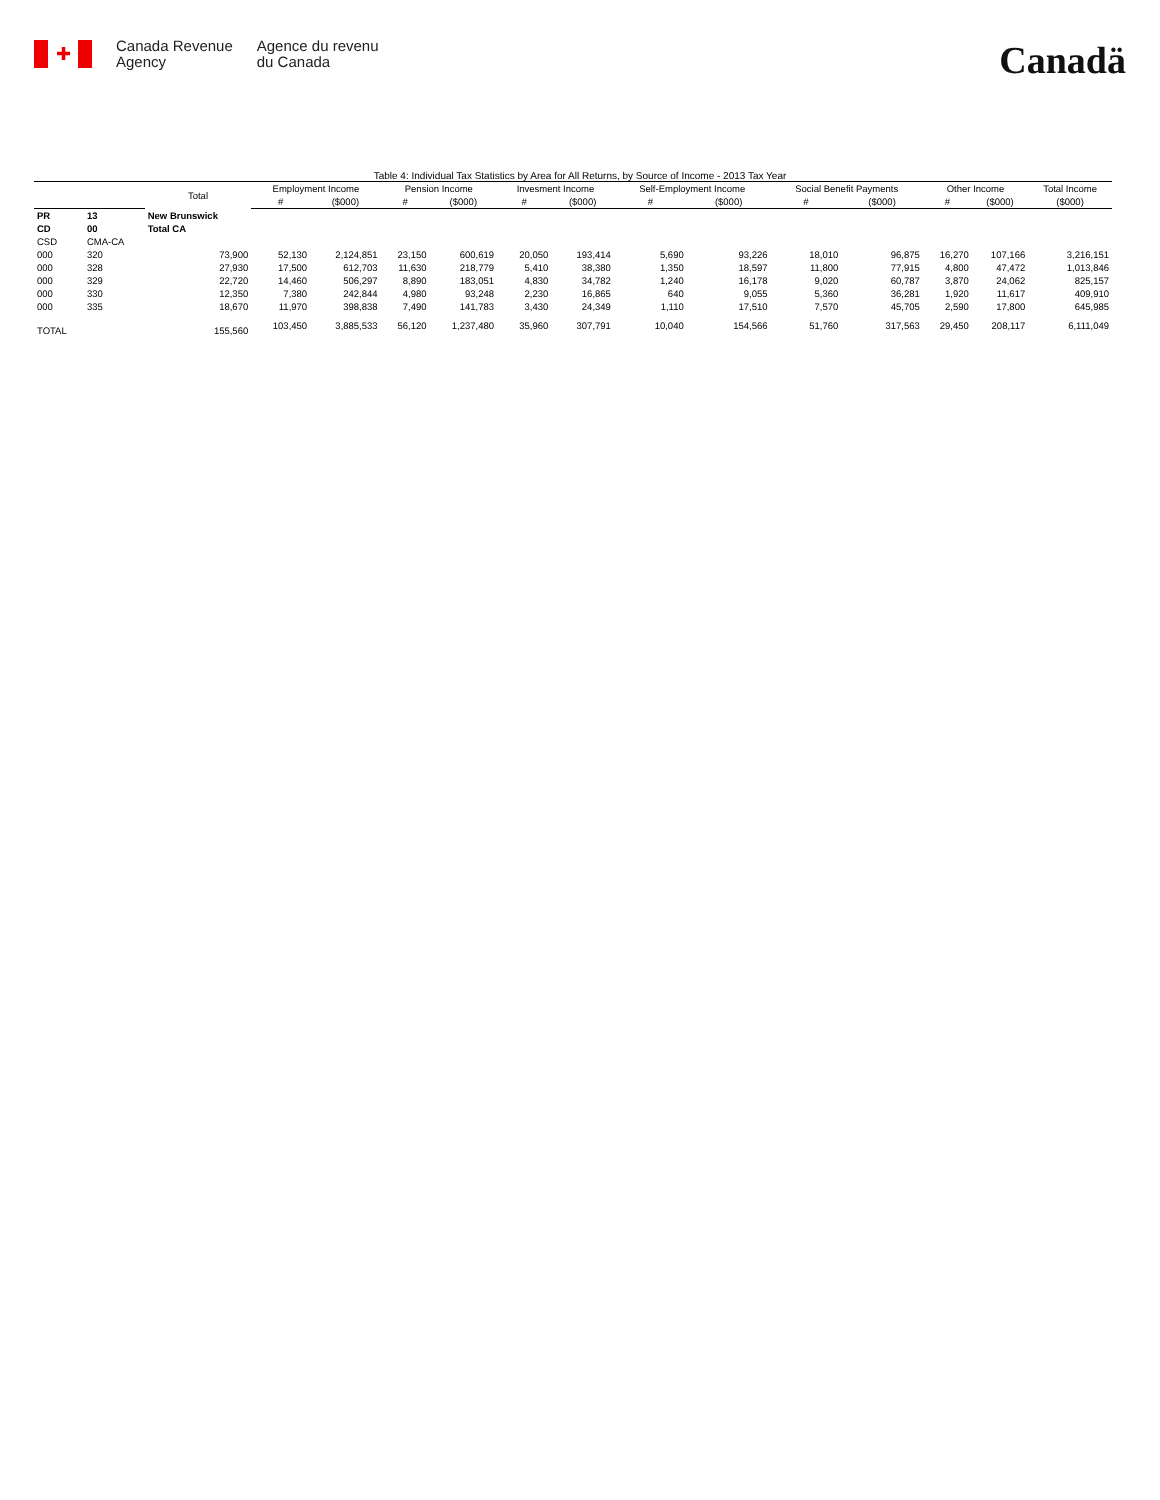✚
Canada Revenue
Agency
Agence du revenu
du Canada
Canadä
Table 4: Individual Tax Statistics by Area for All Returns, by Source of Income - 2013 Tax Year
| | | Total | Employment Income | | Pension Income | | Invesment Income | | Self-Employment Income | | Social Benefit Payments | | Other Income | | Total Income |
| --- | --- | --- | --- | --- | --- | --- | --- | --- | --- | --- | --- | --- | --- | --- | --- |
| | | | # | ($000) | # | ($000) | # | ($000) | # | ($000) | # | ($000) | # | ($000) | ($000) |
| PR | 13 | New Brunswick | | | | | | | | | | | | | |
| CD | 00 | Total CA | | | | | | | | | | | | | |
| CSD | CMA-CA | | | | | | | | | | | | | | |
| 000 | 320 | 73,900 | 52,130 | 2,124,851 | 23,150 | 600,619 | 20,050 | 193,414 | 5,690 | 93,226 | 18,010 | 96,875 | 16,270 | 107,166 | 3,216,151 |
| 000 | 328 | 27,930 | 17,500 | 612,703 | 11,630 | 218,779 | 5,410 | 38,380 | 1,350 | 18,597 | 11,800 | 77,915 | 4,800 | 47,472 | 1,013,846 |
| 000 | 329 | 22,720 | 14,460 | 506,297 | 8,890 | 183,051 | 4,830 | 34,782 | 1,240 | 16,178 | 9,020 | 60,787 | 3,870 | 24,062 | 825,157 |
| 000 | 330 | 12,350 | 7,380 | 242,844 | 4,980 | 93,248 | 2,230 | 16,865 | 640 | 9,055 | 5,360 | 36,281 | 1,920 | 11,617 | 409,910 |
| 000 | 335 | 18,670 | 11,970 | 398,838 | 7,490 | 141,783 | 3,430 | 24,349 | 1,110 | 17,510 | 7,570 | 45,705 | 2,590 | 17,800 | 645,985 |
| TOTAL | | 155,560 | 103,450 | 3,885,533 | 56,120 | 1,237,480 | 35,960 | 307,791 | 10,040 | 154,566 | 51,760 | 317,563 | 29,450 | 208,117 | 6,111,049 |